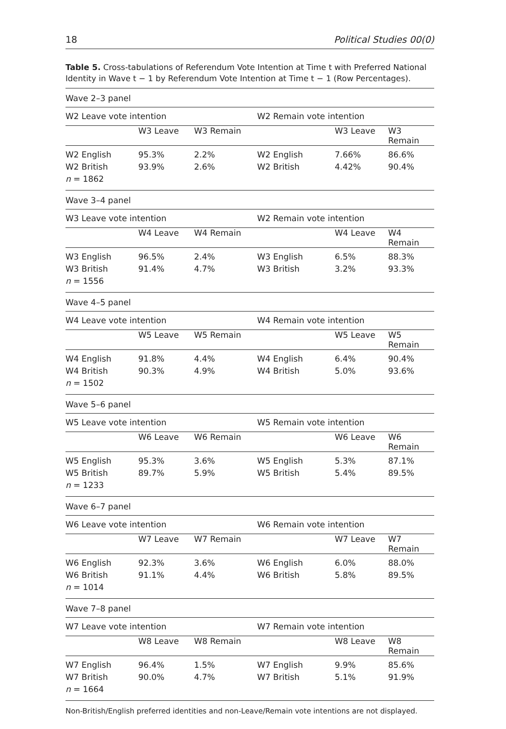18 Political Studies 00(0)
Table 5. Cross-tabulations of Referendum Vote Intention at Time t with Preferred National Identity in Wave t − 1 by Referendum Vote Intention at Time t − 1 (Row Percentages).
| Wave 2–3 panel | | | | | |
| W2 Leave vote intention | | | W2 Remain vote intention | | |
| | W3 Leave | W3 Remain | | W3 Leave | W3 Remain |
| W2 English | 95.3% | 2.2% | W2 English | 7.66% | 86.6% |
| W2 British | 93.9% | 2.6% | W2 British | 4.42% | 90.4% |
| n = 1862 | | | | | |
| Wave 3–4 panel | | | | | |
| W3 Leave vote intention | | | W2 Remain vote intention | | |
| | W4 Leave | W4 Remain | | W4 Leave | W4 Remain |
| W3 English | 96.5% | 2.4% | W3 English | 6.5% | 88.3% |
| W3 British | 91.4% | 4.7% | W3 British | 3.2% | 93.3% |
| n = 1556 | | | | | |
| Wave 4–5 panel | | | | | |
| W4 Leave vote intention | | | W4 Remain vote intention | | |
| | W5 Leave | W5 Remain | | W5 Leave | W5 Remain |
| W4 English | 91.8% | 4.4% | W4 English | 6.4% | 90.4% |
| W4 British | 90.3% | 4.9% | W4 British | 5.0% | 93.6% |
| n = 1502 | | | | | |
| Wave 5–6 panel | | | | | |
| W5 Leave vote intention | | | W5 Remain vote intention | | |
| | W6 Leave | W6 Remain | | W6 Leave | W6 Remain |
| W5 English | 95.3% | 3.6% | W5 English | 5.3% | 87.1% |
| W5 British | 89.7% | 5.9% | W5 British | 5.4% | 89.5% |
| n = 1233 | | | | | |
| Wave 6–7 panel | | | | | |
| W6 Leave vote intention | | | W6 Remain vote intention | | |
| | W7 Leave | W7 Remain | | W7 Leave | W7 Remain |
| W6 English | 92.3% | 3.6% | W6 English | 6.0% | 88.0% |
| W6 British | 91.1% | 4.4% | W6 British | 5.8% | 89.5% |
| n = 1014 | | | | | |
| Wave 7–8 panel | | | | | |
| W7 Leave vote intention | | | W7 Remain vote intention | | |
| | W8 Leave | W8 Remain | | W8 Leave | W8 Remain |
| W7 English | 96.4% | 1.5% | W7 English | 9.9% | 85.6% |
| W7 British | 90.0% | 4.7% | W7 British | 5.1% | 91.9% |
| n = 1664 | | | | | |
Non-British/English preferred identities and non-Leave/Remain vote intentions are not displayed.